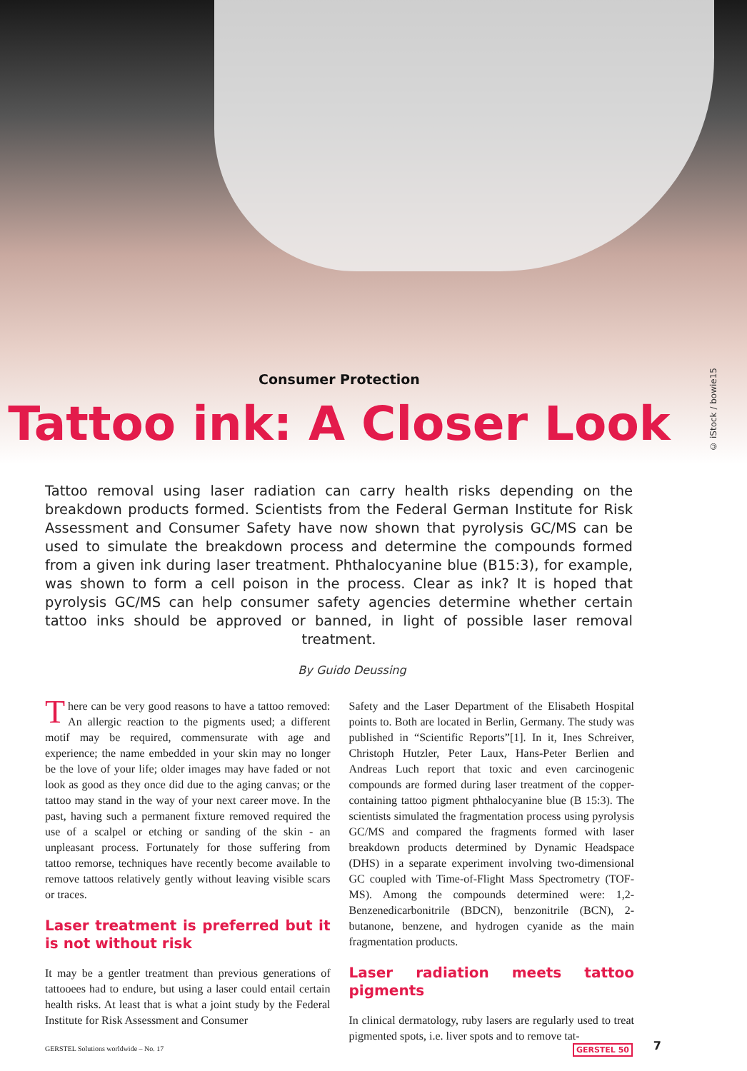Consumer Protection
Tattoo ink: A Closer Look
© iStock / bowie15
Tattoo removal using laser radiation can carry health risks depending on the breakdown products formed. Scientists from the Federal German Institute for Risk Assessment and Consumer Safety have now shown that pyrolysis GC/MS can be used to simulate the breakdown process and determine the compounds formed from a given ink during laser treatment. Phthalocyanine blue (B15:3), for example, was shown to form a cell poison in the process. Clear as ink? It is hoped that pyrolysis GC/MS can help consumer safety agencies determine whether certain tattoo inks should be approved or banned, in light of possible laser removal treatment.
By Guido Deussing
There can be very good reasons to have a tattoo removed: An allergic reaction to the pigments used; a different motif may be required, commensurate with age and experience; the name embedded in your skin may no longer be the love of your life; older images may have faded or not look as good as they once did due to the aging canvas; or the tattoo may stand in the way of your next career move. In the past, having such a permanent fixture removed required the use of a scalpel or etching or sanding of the skin - an unpleasant process. Fortunately for those suffering from tattoo remorse, techniques have recently become available to remove tattoos relatively gently without leaving visible scars or traces.
Laser treatment is preferred but it is not without risk
It may be a gentler treatment than previous generations of tattooees had to endure, but using a laser could entail certain health risks. At least that is what a joint study by the Federal Institute for Risk Assessment and Consumer
Safety and the Laser Department of the Elisabeth Hospital points to. Both are located in Berlin, Germany. The study was published in “Scientific Reports”[1]. In it, Ines Schreiver, Christoph Hutzler, Peter Laux, Hans-Peter Berlien and Andreas Luch report that toxic and even carcinogenic compounds are formed during laser treatment of the copper-containing tattoo pigment phthalocyanine blue (B 15:3). The scientists simulated the fragmentation process using pyrolysis GC/MS and compared the fragments formed with laser breakdown products determined by Dynamic Headspace (DHS) in a separate experiment involving two-dimensional GC coupled with Time-of-Flight Mass Spectrometry (TOF-MS). Among the compounds determined were: 1,2-Benzenedicarbonitrile (BDCN), benzonitrile (BCN), 2-butanone, benzene, and hydrogen cyanide as the main fragmentation products.
Laser radiation meets tattoo pigments
In clinical dermatology, ruby lasers are regularly used to treat pigmented spots, i.e. liver spots and to remove tat-
GERSTEL Solutions worldwide – No. 17
GERSTEL 50 7